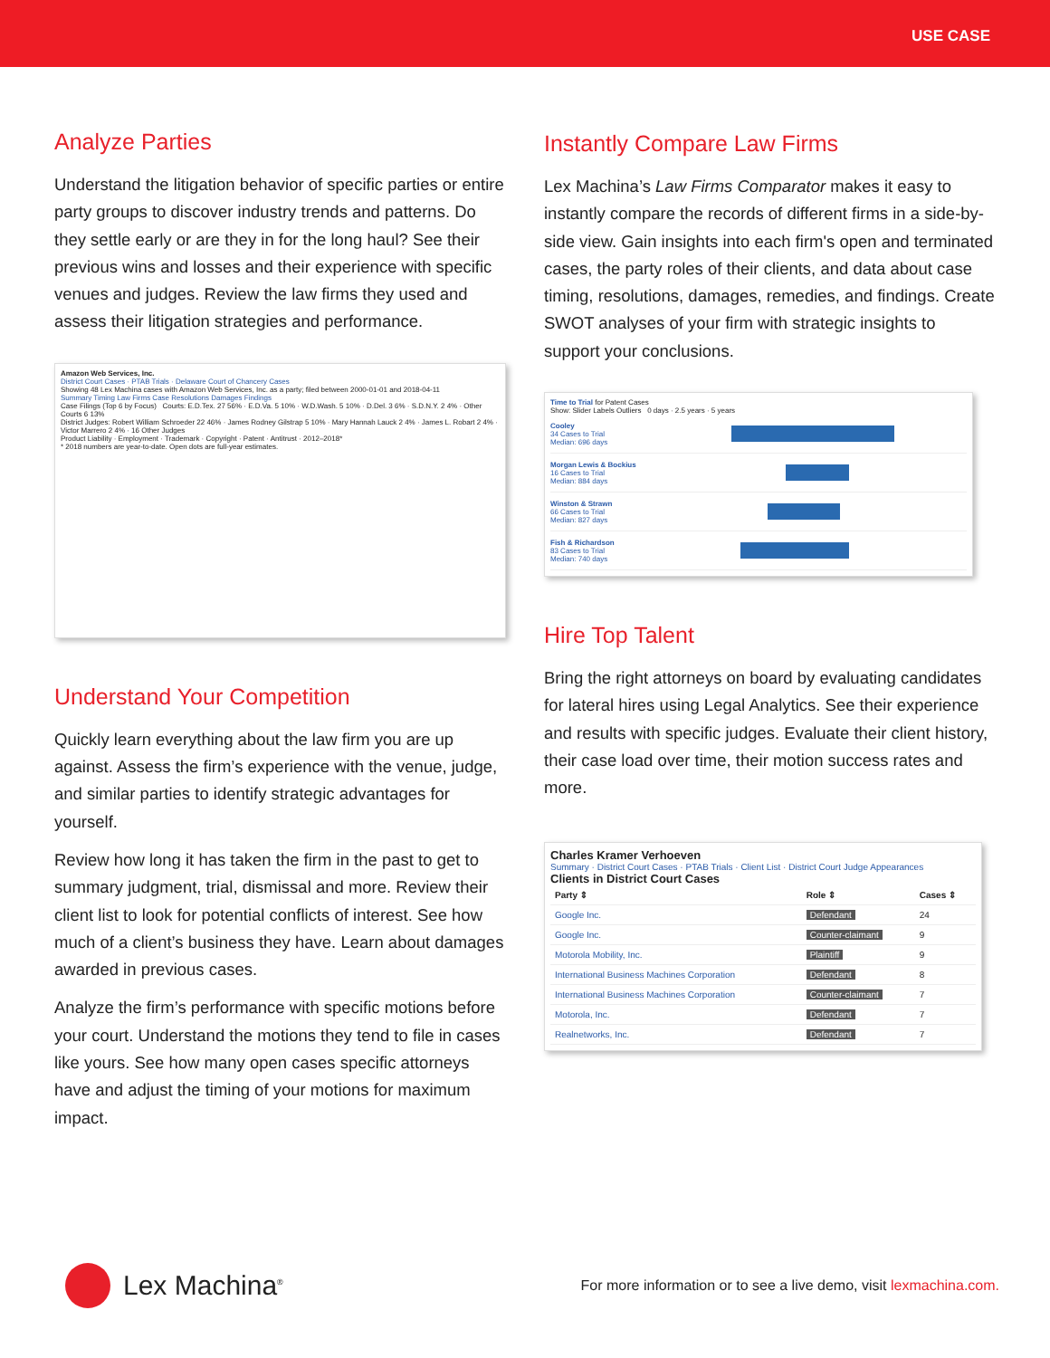USE CASE
Analyze Parties
Understand the litigation behavior of specific parties or entire party groups to discover industry trends and patterns. Do they settle early or are they in for the long haul? See their previous wins and losses and their experience with specific venues and judges. Review the law firms they used and assess their litigation strategies and performance.
Amazon Web Services, Inc.
District Court Cases · PTAB Trials · Delaware Court of Chancery Cases
Showing 48 Lex Machina cases with Amazon Web Services, Inc. as a party; filed between 2000-01-01 and 2018-04-11
Summary Timing Law Firms Case Resolutions Damages Findings
Case Filings (Top 6 by Focus) Courts: E.D.Tex. 27 56% · E.D.Va. 5 10% · W.D.Wash. 5 10% · D.Del. 3 6% · S.D.N.Y. 2 4% · Other Courts 6 13%
District Judges: Robert William Schroeder 22 46% · James Rodney Gilstrap 5 10% · Mary Hannah Lauck 2 4% · James L. Robart 2 4% · Victor Marrero 2 4% · 16 Other Judges
Product Liability · Employment · Trademark · Copyright · Patent · Antitrust · 2012–2018*
* 2018 numbers are year-to-date. Open dots are full-year estimates.
Understand Your Competition
Quickly learn everything about the law firm you are up against. Assess the firm’s experience with the venue, judge, and similar parties to identify strategic advantages for yourself.
Review how long it has taken the firm in the past to get to summary judgment, trial, dismissal and more. Review their client list to look for potential conflicts of interest. See how much of a client’s business they have. Learn about damages awarded in previous cases.
Analyze the firm’s performance with specific motions before your court. Understand the motions they tend to file in cases like yours. See how many open cases specific attorneys have and adjust the timing of your motions for maximum impact.
Instantly Compare Law Firms
Lex Machina’s Law Firms Comparator makes it easy to instantly compare the records of different firms in a side-by-side view. Gain insights into each firm's open and terminated cases, the party roles of their clients, and data about case timing, resolutions, damages, remedies, and findings. Create SWOT analyses of your firm with strategic insights to support your conclusions.
Time to Trial for Patent Cases
Show: Slider Labels Outliers 0 days · 2.5 years · 5 years
Cooley
34 Cases to Trial
Median: 696 days
Morgan Lewis & Bockius
16 Cases to Trial
Median: 884 days
Winston & Strawn
66 Cases to Trial
Median: 827 days
Fish & Richardson
83 Cases to Trial
Median: 740 days
Hire Top Talent
Bring the right attorneys on board by evaluating candidates for lateral hires using Legal Analytics. See their experience and results with specific judges. Evaluate their client history, their case load over time, their motion success rates and more.
Charles Kramer Verhoeven
Summary · District Court Cases · PTAB Trials · Client List · District Court Judge Appearances
Clients in District Court Cases
| Party ⇕ | Role ⇕ | Cases ⇕ |
| --- | --- | --- |
| Google Inc. | Defendant | 24 |
| Google Inc. | Counter-claimant | 9 |
| Motorola Mobility, Inc. | Plaintiff | 9 |
| International Business Machines Corporation | Defendant | 8 |
| International Business Machines Corporation | Counter-claimant | 7 |
| Motorola, Inc. | Defendant | 7 |
| Realnetworks, Inc. | Defendant | 7 |
Lex Machina<sup>®</sup>
For more information or to see a live demo, visit lexmachina.com.